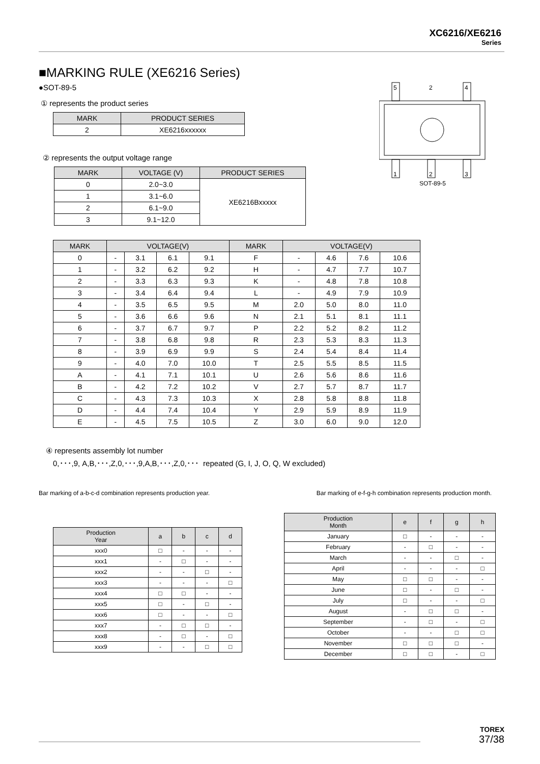XC6216/XE6216
Series
5
4
1
2
3
2
SOT-89-5
■MARKING RULE (XE6216 Series)
●SOT-89-5
① represents the product series
| MARK | PRODUCT SERIES |
| --- | --- |
| 2 | XE6216xxxxxx |
② represents the output voltage range
| MARK | VOLTAGE (V) | PRODUCT SERIES |
| --- | --- | --- |
| 0 | 2.0~3.0 | XE6216Bxxxxx |
| 1 | 3.1~6.0 | |
| 2 | 6.1~9.0 | |
| 3 | 9.1~12.0 | |
| MARK | VOLTAGE(V) | | | | MARK | VOLTAGE(V) | | | |
| --- | --- | --- | --- | --- | --- | --- | --- | --- | --- |
| 0 | - | 3.1 | 6.1 | 9.1 | F | - | 4.6 | 7.6 | 10.6 |
| 1 | - | 3.2 | 6.2 | 9.2 | H | - | 4.7 | 7.7 | 10.7 |
| 2 | - | 3.3 | 6.3 | 9.3 | K | - | 4.8 | 7.8 | 10.8 |
| 3 | - | 3.4 | 6.4 | 9.4 | L | - | 4.9 | 7.9 | 10.9 |
| 4 | - | 3.5 | 6.5 | 9.5 | M | 2.0 | 5.0 | 8.0 | 11.0 |
| 5 | - | 3.6 | 6.6 | 9.6 | N | 2.1 | 5.1 | 8.1 | 11.1 |
| 6 | - | 3.7 | 6.7 | 9.7 | P | 2.2 | 5.2 | 8.2 | 11.2 |
| 7 | - | 3.8 | 6.8 | 9.8 | R | 2.3 | 5.3 | 8.3 | 11.3 |
| 8 | - | 3.9 | 6.9 | 9.9 | S | 2.4 | 5.4 | 8.4 | 11.4 |
| 9 | - | 4.0 | 7.0 | 10.0 | T | 2.5 | 5.5 | 8.5 | 11.5 |
| A | - | 4.1 | 7.1 | 10.1 | U | 2.6 | 5.6 | 8.6 | 11.6 |
| B | - | 4.2 | 7.2 | 10.2 | V | 2.7 | 5.7 | 8.7 | 11.7 |
| C | - | 4.3 | 7.3 | 10.3 | X | 2.8 | 5.8 | 8.8 | 11.8 |
| D | - | 4.4 | 7.4 | 10.4 | Y | 2.9 | 5.9 | 8.9 | 11.9 |
| E | - | 4.5 | 7.5 | 10.5 | Z | 3.0 | 6.0 | 9.0 | 12.0 |
④ represents assembly lot number
0,･･･,9, A,B,･･･,Z,0,･･･,9,A,B,･･･,Z,0,･･･ repeated (G, I, J, O, Q, W excluded)
Bar marking of a-b-c-d combination represents production year. Bar marking of e-f-g-h combination represents production month.
| Production Year | a | b | c | d |
| --- | --- | --- | --- | --- |
| xxx0 | □ | - | - | - |
| xxx1 | - | □ | - | - |
| xxx2 | - | - | □ | - |
| xxx3 | - | - | - | □ |
| xxx4 | □ | □ | - | - |
| xxx5 | □ | - | □ | - |
| xxx6 | □ | - | - | □ |
| xxx7 | - | □ | □ | - |
| xxx8 | - | □ | - | □ |
| xxx9 | - | - | □ | □ |
| Production Month | e | f | g | h |
| --- | --- | --- | --- | --- |
| January | □ | - | - | - |
| February | - | □ | - | - |
| March | - | - | □ | - |
| April | - | - | - | □ |
| May | □ | □ | - | - |
| June | □ | - | □ | - |
| July | □ | - | - | □ |
| August | - | □ | □ | - |
| September | - | □ | - | □ |
| October | - | - | □ | □ |
| November | □ | □ | □ | - |
| December | □ | □ | - | □ |
TOREX
37/38